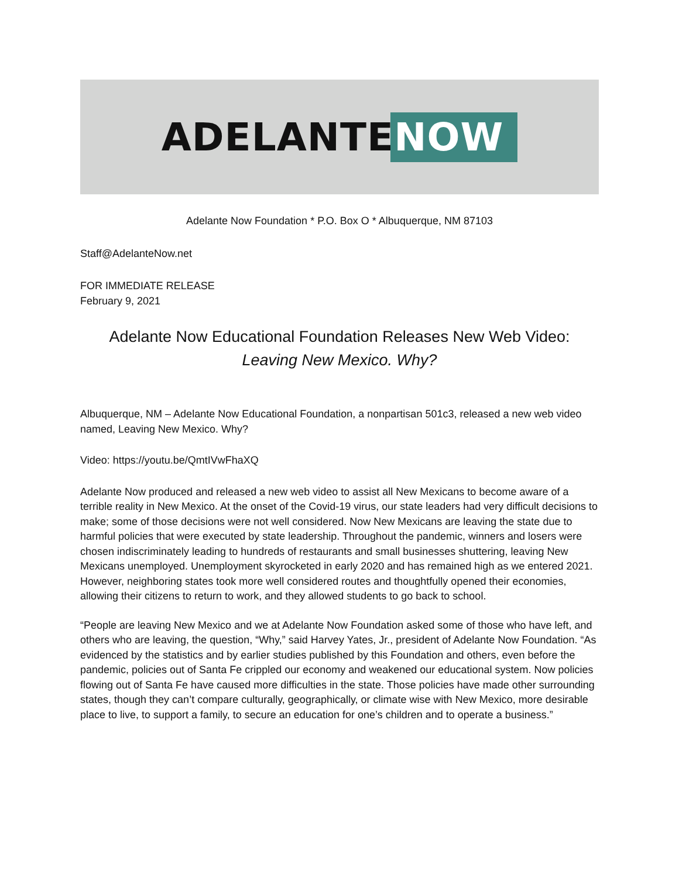ADELANTE NOW
Adelante Now Foundation * P.O. Box O * Albuquerque, NM 87103
Staff@AdelanteNow.net
FOR IMMEDIATE RELEASE
February 9, 2021
Adelante Now Educational Foundation Releases New Web Video:
Leaving New Mexico. Why?
Albuquerque, NM – Adelante Now Educational Foundation, a nonpartisan 501c3, released a new web video named, Leaving New Mexico. Why?
Video: https://youtu.be/QmtIVwFhaXQ
Adelante Now produced and released a new web video to assist all New Mexicans to become aware of a terrible reality in New Mexico. At the onset of the Covid-19 virus, our state leaders had very difficult decisions to make; some of those decisions were not well considered. Now New Mexicans are leaving the state due to harmful policies that were executed by state leadership. Throughout the pandemic, winners and losers were chosen indiscriminately leading to hundreds of restaurants and small businesses shuttering, leaving New Mexicans unemployed. Unemployment skyrocketed in early 2020 and has remained high as we entered 2021. However, neighboring states took more well considered routes and thoughtfully opened their economies, allowing their citizens to return to work, and they allowed students to go back to school.
“People are leaving New Mexico and we at Adelante Now Foundation asked some of those who have left, and others who are leaving, the question, “Why,” said Harvey Yates, Jr., president of Adelante Now Foundation. “As evidenced by the statistics and by earlier studies published by this Foundation and others, even before the pandemic, policies out of Santa Fe crippled our economy and weakened our educational system. Now policies flowing out of Santa Fe have caused more difficulties in the state. Those policies have made other surrounding states, though they can’t compare culturally, geographically, or climate wise with New Mexico, more desirable place to live, to support a family, to secure an education for one’s children and to operate a business.”